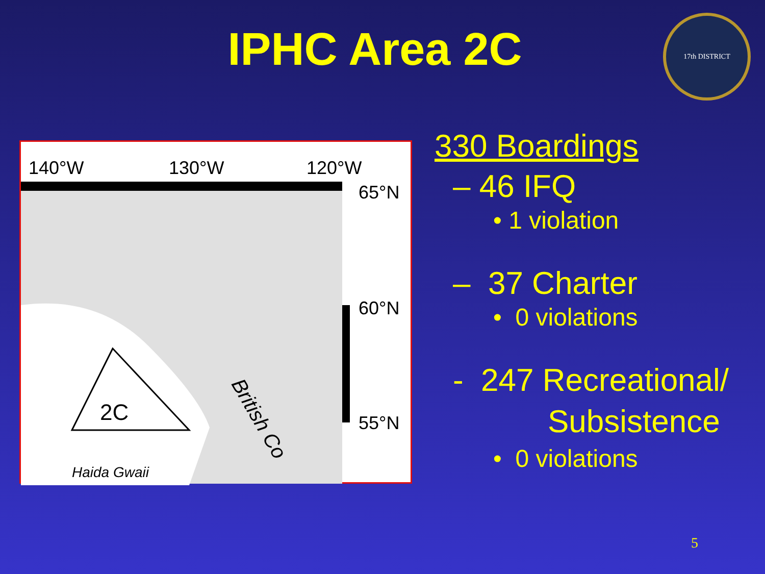IPHC Area 2C
17th DISTRICT
140°W 130°W 120°W
65°N
60°N
55°N 2C
Haida Gwaii
British Co
330 Boardings
– 46 IFQ
• 1 violation
– 37 Charter
• 0 violations
- 247 Recreational/
Subsistence
• 0 violations
5